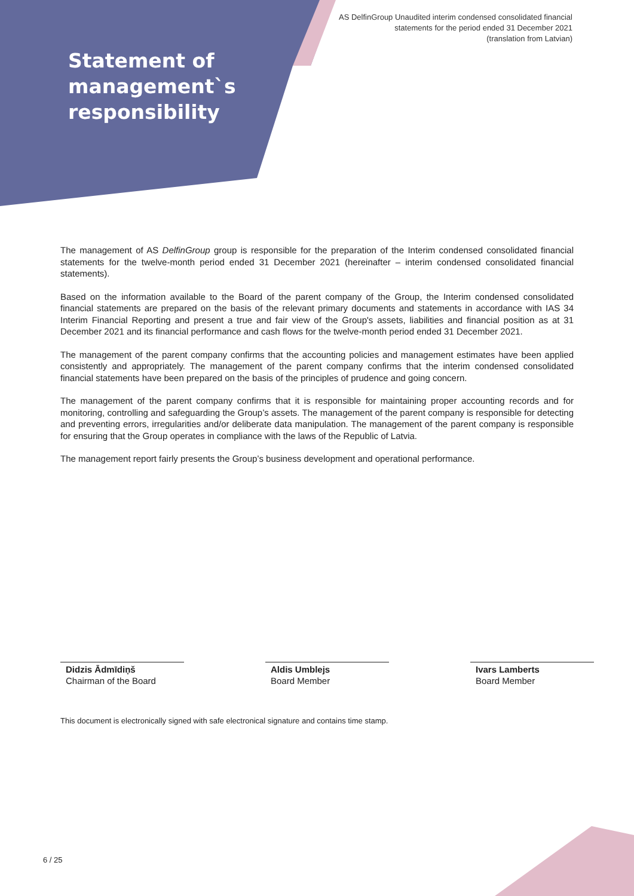AS DelfinGroup Unaudited interim condensed consolidated financial
statements for the period ended 31 December 2021
(translation from Latvian)
Statement of
management`s
responsibility
The management of AS DelfinGroup group is responsible for the preparation of the Interim condensed consolidated financial statements for the twelve-month period ended 31 December 2021 (hereinafter – interim condensed consolidated financial statements).
Based on the information available to the Board of the parent company of the Group, the Interim condensed consolidated financial statements are prepared on the basis of the relevant primary documents and statements in accordance with IAS 34 Interim Financial Reporting and present a true and fair view of the Group's assets, liabilities and financial position as at 31 December 2021 and its financial performance and cash flows for the twelve-month period ended 31 December 2021.
The management of the parent company confirms that the accounting policies and management estimates have been applied consistently and appropriately. The management of the parent company confirms that the interim condensed consolidated financial statements have been prepared on the basis of the principles of prudence and going concern.
The management of the parent company confirms that it is responsible for maintaining proper accounting records and for monitoring, controlling and safeguarding the Group’s assets. The management of the parent company is responsible for detecting and preventing errors, irregularities and/or deliberate data manipulation. The management of the parent company is responsible for ensuring that the Group operates in compliance with the laws of the Republic of Latvia.
The management report fairly presents the Group’s business development and operational performance.
Didzis Ādmīdiņš
Chairman of the Board
Aldis Umblejs
Board Member
Ivars Lamberts
Board Member
This document is electronically signed with safe electronical signature and contains time stamp.
6 / 25